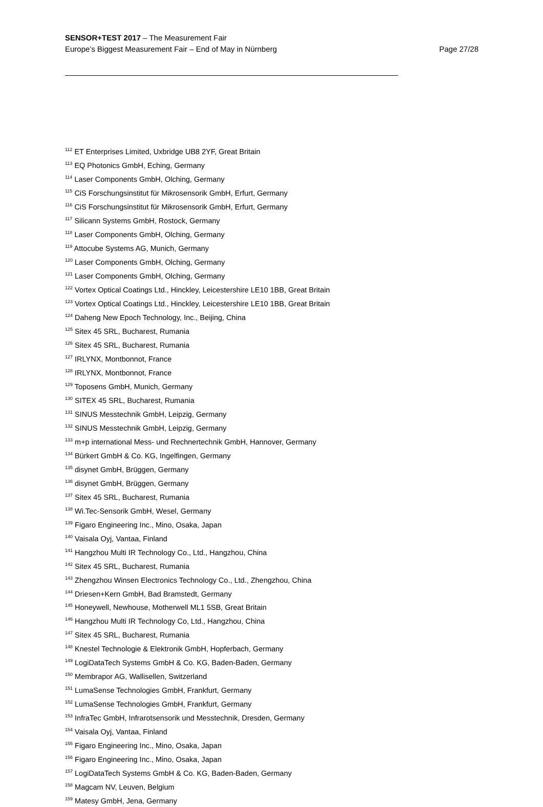SENSOR+TEST 2017 – The Measurement Fair
Europe’s Biggest Measurement Fair – End of May in Nürnberg
Page 27/28
<sup>112</sup> ET Enterprises Limited, Uxbridge UB8 2YF, Great Britain
<sup>113</sup> EQ Photonics GmbH, Eching, Germany
<sup>114</sup> Laser Components GmbH, Olching, Germany
<sup>115</sup> CiS Forschungsinstitut für Mikrosensorik GmbH, Erfurt, Germany
<sup>116</sup> CiS Forschungsinstitut für Mikrosensorik GmbH, Erfurt, Germany
<sup>117</sup> Silicann Systems GmbH, Rostock, Germany
<sup>118</sup> Laser Components GmbH, Olching, Germany
<sup>119</sup> Attocube Systems AG, Munich, Germany
<sup>120</sup> Laser Components GmbH, Olching, Germany
<sup>121</sup> Laser Components GmbH, Olching, Germany
<sup>122</sup> Vortex Optical Coatings Ltd., Hinckley, Leicestershire LE10 1BB, Great Britain
<sup>123</sup> Vortex Optical Coatings Ltd., Hinckley, Leicestershire LE10 1BB, Great Britain
<sup>124</sup> Daheng New Epoch Technology, Inc., Beijing, China
<sup>125</sup> Sitex 45 SRL, Bucharest, Rumania
<sup>126</sup> Sitex 45 SRL, Bucharest, Rumania
<sup>127</sup> IRLYNX, Montbonnot, France
<sup>128</sup> IRLYNX, Montbonnot, France
<sup>129</sup> Toposens GmbH, Munich, Germany
<sup>130</sup> SITEX 45 SRL, Bucharest, Rumania
<sup>131</sup> SINUS Messtechnik GmbH, Leipzig, Germany
<sup>132</sup> SINUS Messtechnik GmbH, Leipzig, Germany
<sup>133</sup> m+p international Mess- und Rechnertechnik GmbH, Hannover, Germany
<sup>134</sup> Bürkert GmbH & Co. KG, Ingelfingen, Germany
<sup>135</sup> disynet GmbH, Brüggen, Germany
<sup>136</sup> disynet GmbH, Brüggen, Germany
<sup>137</sup> Sitex 45 SRL, Bucharest, Rumania
<sup>138</sup> Wi.Tec-Sensorik GmbH, Wesel, Germany
<sup>139</sup> Figaro Engineering Inc., Mino, Osaka, Japan
<sup>140</sup> Vaisala Oyj, Vantaa, Finland
<sup>141</sup> Hangzhou Multi IR Technology Co., Ltd., Hangzhou, China
<sup>142</sup> Sitex 45 SRL, Bucharest, Rumania
<sup>143</sup> Zhengzhou Winsen Electronics Technology Co., Ltd., Zhengzhou, China
<sup>144</sup> Driesen+Kern GmbH, Bad Bramstedt, Germany
<sup>145</sup> Honeywell, Newhouse, Motherwell ML1 5SB, Great Britain
<sup>146</sup> Hangzhou Multi IR Technology Co, Ltd., Hangzhou, China
<sup>147</sup> Sitex 45 SRL, Bucharest, Rumania
<sup>148</sup> Knestel Technologie & Elektronik GmbH, Hopferbach, Germany
<sup>149</sup> LogiDataTech Systems GmbH & Co. KG, Baden-Baden, Germany
<sup>150</sup> Membrapor AG, Wallisellen, Switzerland
<sup>151</sup> LumaSense Technologies GmbH, Frankfurt, Germany
<sup>152</sup> LumaSense Technologies GmbH, Frankfurt, Germany
<sup>153</sup> InfraTec GmbH, Infrarotsensorik und Messtechnik, Dresden, Germany
<sup>154</sup> Vaisala Oyj, Vantaa, Finland
<sup>155</sup> Figaro Engineering Inc., Mino, Osaka, Japan
<sup>156</sup> Figaro Engineering Inc., Mino, Osaka, Japan
<sup>157</sup> LogiDataTech Systems GmbH & Co. KG, Baden-Baden, Germany
<sup>158</sup> Magcam NV, Leuven, Belgium
<sup>159</sup> Matesy GmbH, Jena, Germany